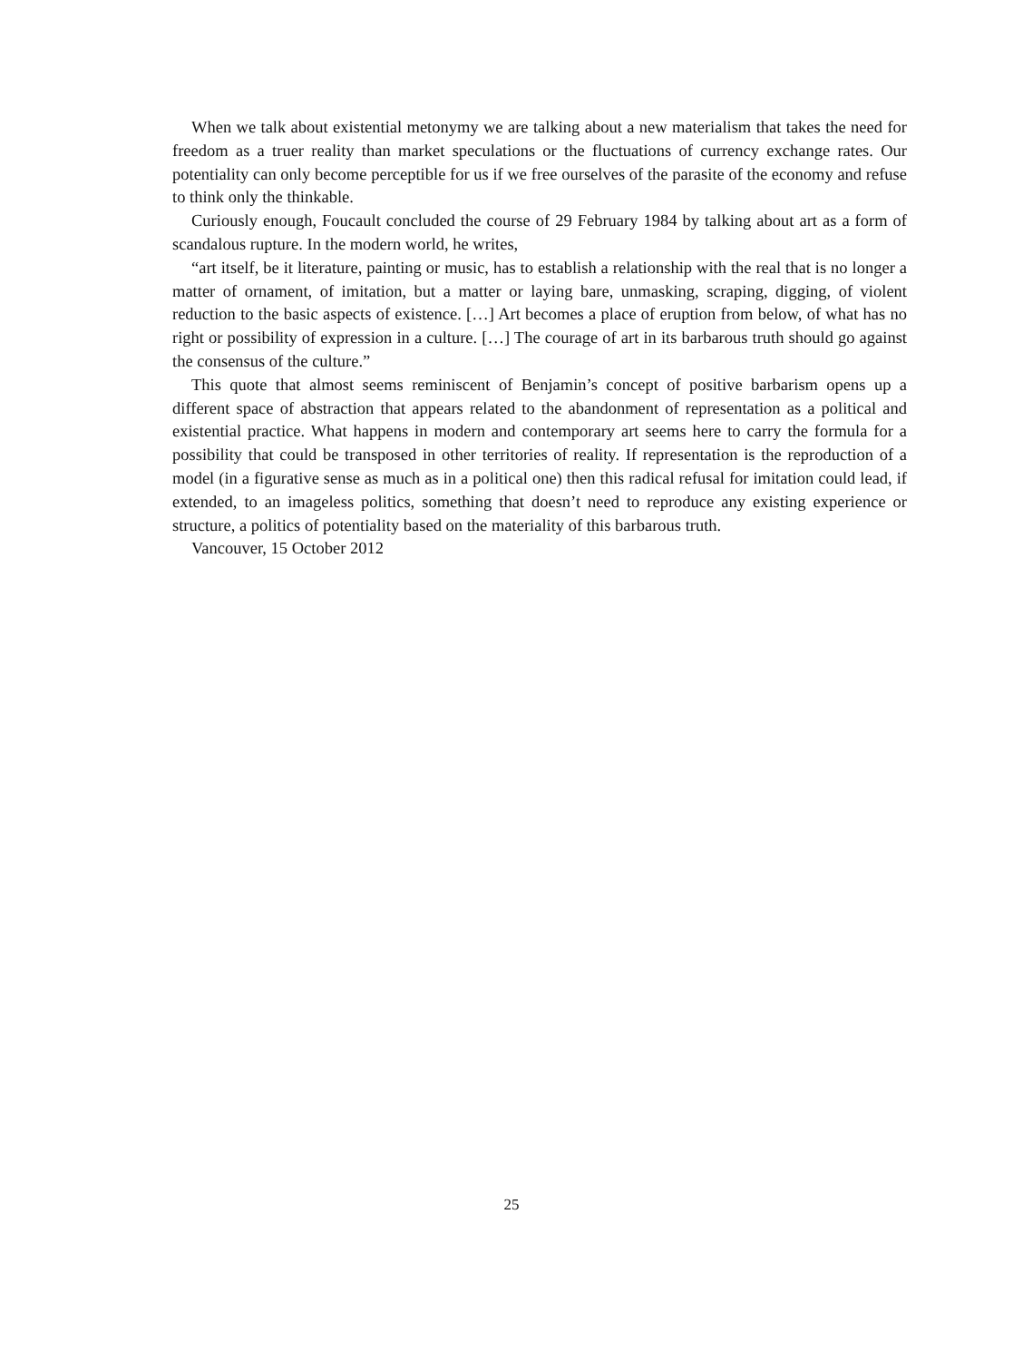When we talk about existential metonymy we are talking about a new materialism that takes the need for freedom as a truer reality than market speculations or the fluctuations of currency exchange rates. Our potentiality can only become perceptible for us if we free ourselves of the parasite of the economy and refuse to think only the thinkable.
Curiously enough, Foucault concluded the course of 29 February 1984 by talking about art as a form of scandalous rupture. In the modern world, he writes,
“art itself, be it literature, painting or music, has to establish a relationship with the real that is no longer a matter of ornament, of imitation, but a matter or laying bare, unmasking, scraping, digging, of violent reduction to the basic aspects of existence. […] Art becomes a place of eruption from below, of what has no right or possibility of expression in a culture. […] The courage of art in its barbarous truth should go against the consensus of the culture.”
This quote that almost seems reminiscent of Benjamin’s concept of positive barbarism opens up a different space of abstraction that appears related to the abandonment of representation as a political and existential practice. What happens in modern and contemporary art seems here to carry the formula for a possibility that could be transposed in other territories of reality. If representation is the reproduction of a model (in a figurative sense as much as in a political one) then this radical refusal for imitation could lead, if extended, to an imageless politics, something that doesn’t need to reproduce any existing experience or structure, a politics of potentiality based on the materiality of this barbarous truth.
Vancouver, 15 October 2012
25